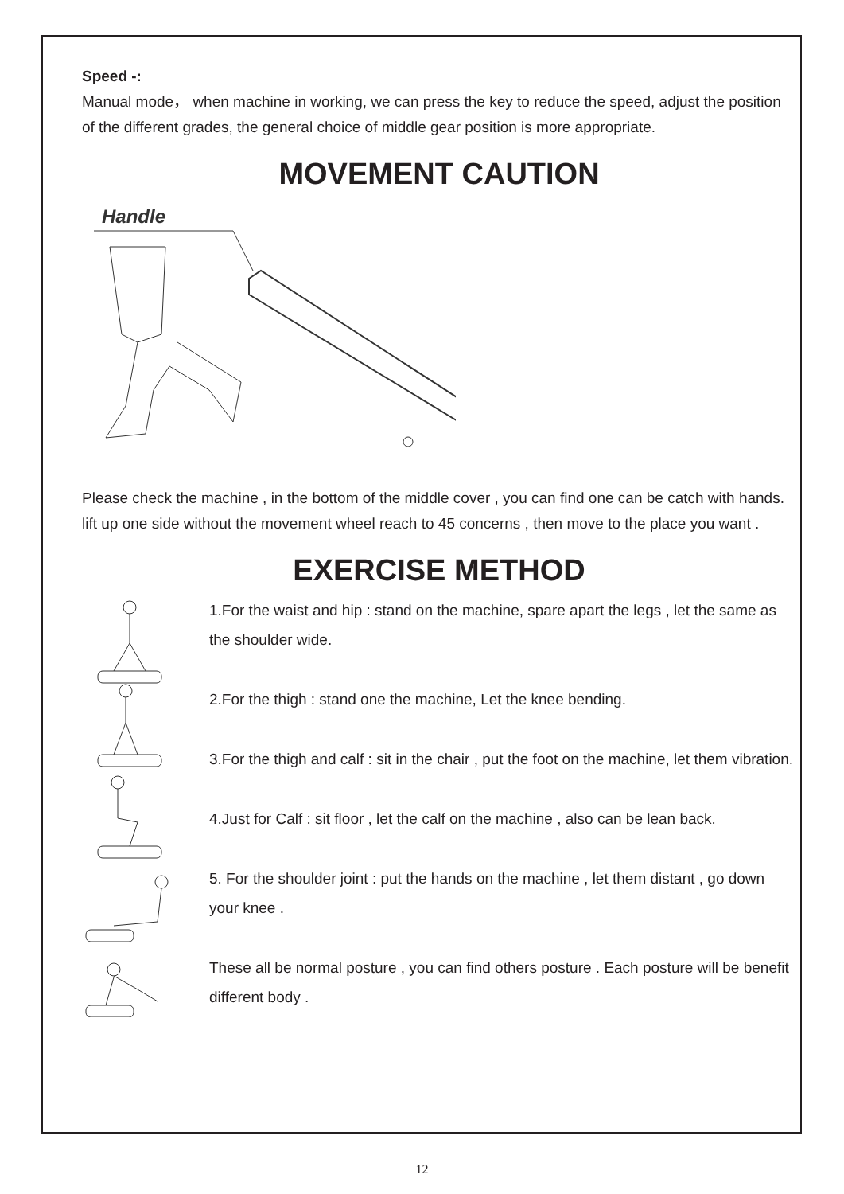Speed -:
Manual mode， when machine in working, we can press the key to reduce the speed, adjust the position of the different grades, the general choice of middle gear position is more appropriate.
MOVEMENT CAUTION
Handle
Please check the machine , in the bottom of the middle cover , you can find one can be catch with hands. lift up one side without the movement wheel reach to 45 concerns , then move to the place you want .
EXERCISE METHOD
1.For the waist and hip : stand on the machine, spare apart the legs , let the same as the shoulder wide.
2.For the thigh : stand one the machine, Let the knee bending.
3.For the thigh and calf : sit in the chair , put the foot on the machine, let them vibration.
4.Just for Calf : sit floor , let the calf on the machine , also can be lean back.
5. For the shoulder joint : put the hands on the machine , let them distant , go down your knee .
These all be normal posture , you can find others posture . Each posture will be benefit different body .
12